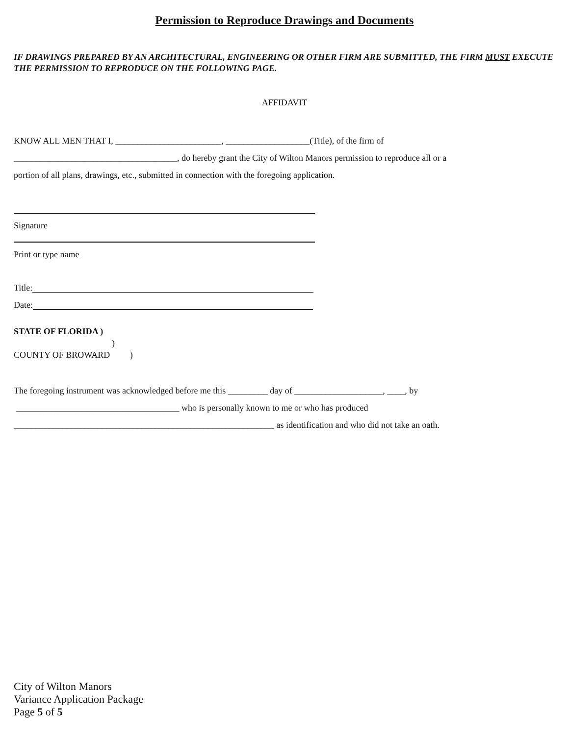Permission to Reproduce Drawings and Documents
IF DRAWINGS PREPARED BY AN ARCHITECTURAL, ENGINEERING OR OTHER FIRM ARE SUBMITTED, THE FIRM MUST EXECUTE THE PERMISSION TO REPRODUCE ON THE FOLLOWING PAGE.
AFFIDAVIT
KNOW ALL MEN THAT I, ________________________, ___________________(Title), of the firm of
_____________________________________, do hereby grant the City of Wilton Manors permission to reproduce all or a
portion of all plans, drawings, etc., submitted in connection with the foregoing application.
Signature
Print or type name
Title:
Date:
STATE OF FLORIDA )
)
COUNTY OF BROWARD )
The foregoing instrument was acknowledged before me this _________ day of ____________________, ____, by
_____________________________________ who is personally known to me or who has produced
___________________________________________________________ as identification and who did not take an oath.
City of Wilton Manors
Variance Application Package
Page 5 of 5